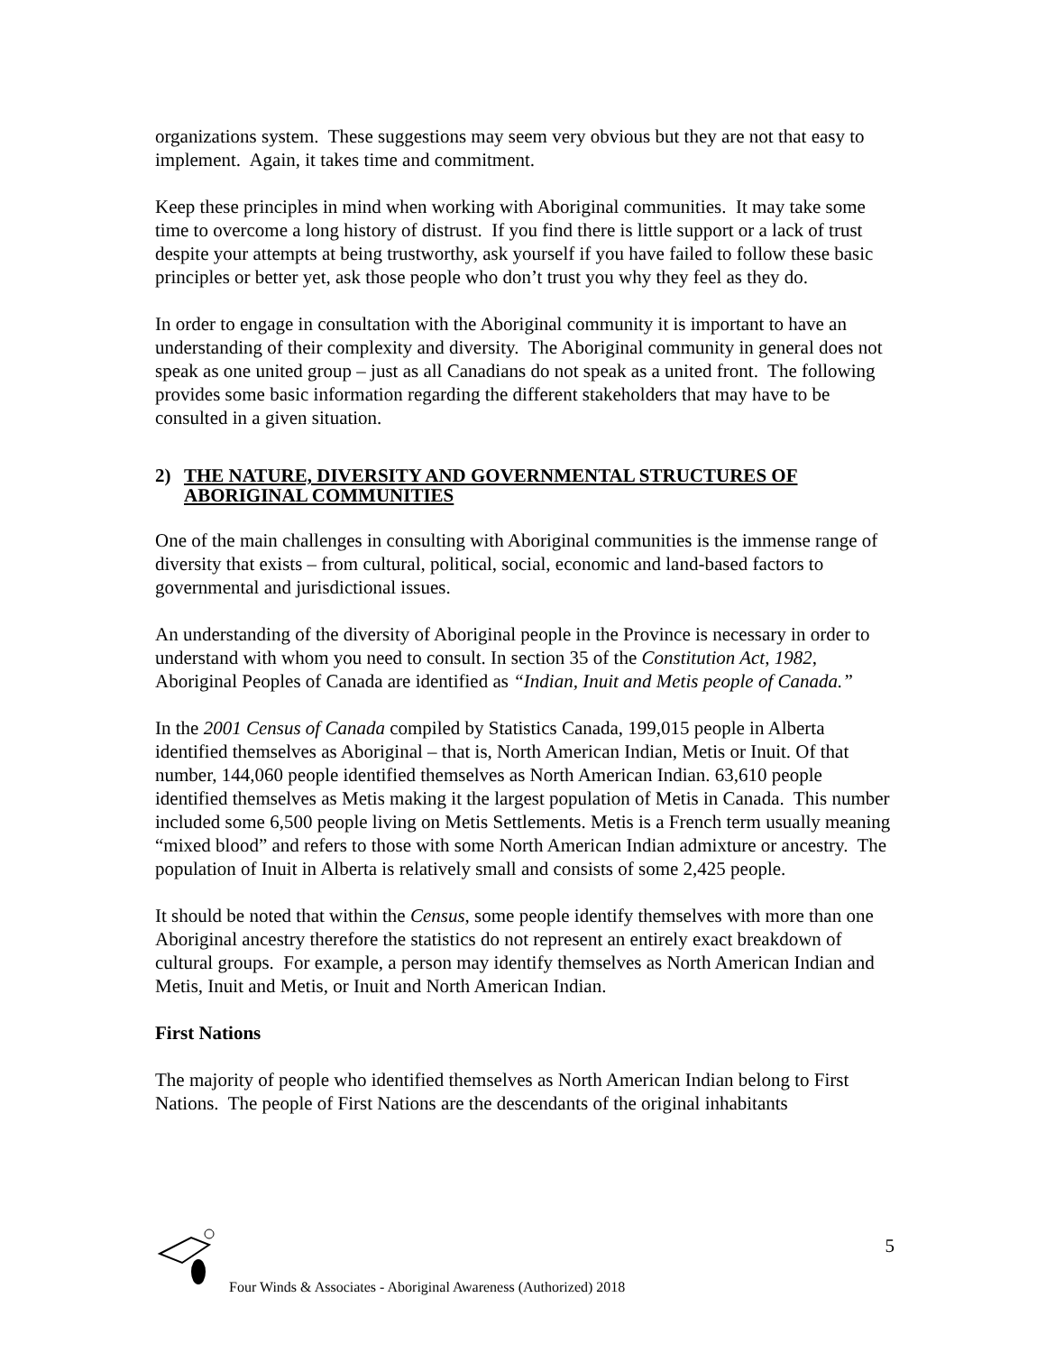organizations system. These suggestions may seem very obvious but they are not that easy to implement. Again, it takes time and commitment.
Keep these principles in mind when working with Aboriginal communities. It may take some time to overcome a long history of distrust. If you find there is little support or a lack of trust despite your attempts at being trustworthy, ask yourself if you have failed to follow these basic principles or better yet, ask those people who don’t trust you why they feel as they do.
In order to engage in consultation with the Aboriginal community it is important to have an understanding of their complexity and diversity. The Aboriginal community in general does not speak as one united group – just as all Canadians do not speak as a united front. The following provides some basic information regarding the different stakeholders that may have to be consulted in a given situation.
2) THE NATURE, DIVERSITY AND GOVERNMENTAL STRUCTURES OF ABORIGINAL COMMUNITIES
One of the main challenges in consulting with Aboriginal communities is the immense range of diversity that exists – from cultural, political, social, economic and land-based factors to governmental and jurisdictional issues.
An understanding of the diversity of Aboriginal people in the Province is necessary in order to understand with whom you need to consult. In section 35 of the Constitution Act, 1982, Aboriginal Peoples of Canada are identified as “Indian, Inuit and Metis people of Canada.”
In the 2001 Census of Canada compiled by Statistics Canada, 199,015 people in Alberta identified themselves as Aboriginal – that is, North American Indian, Metis or Inuit. Of that number, 144,060 people identified themselves as North American Indian. 63,610 people identified themselves as Metis making it the largest population of Metis in Canada. This number included some 6,500 people living on Metis Settlements. Metis is a French term usually meaning “mixed blood” and refers to those with some North American Indian admixture or ancestry. The population of Inuit in Alberta is relatively small and consists of some 2,425 people.
It should be noted that within the Census, some people identify themselves with more than one Aboriginal ancestry therefore the statistics do not represent an entirely exact breakdown of cultural groups. For example, a person may identify themselves as North American Indian and Metis, Inuit and Metis, or Inuit and North American Indian.
First Nations
The majority of people who identified themselves as North American Indian belong to First Nations. The people of First Nations are the descendants of the original inhabitants
5
Four Winds & Associates - Aboriginal Awareness (Authorized) 2018